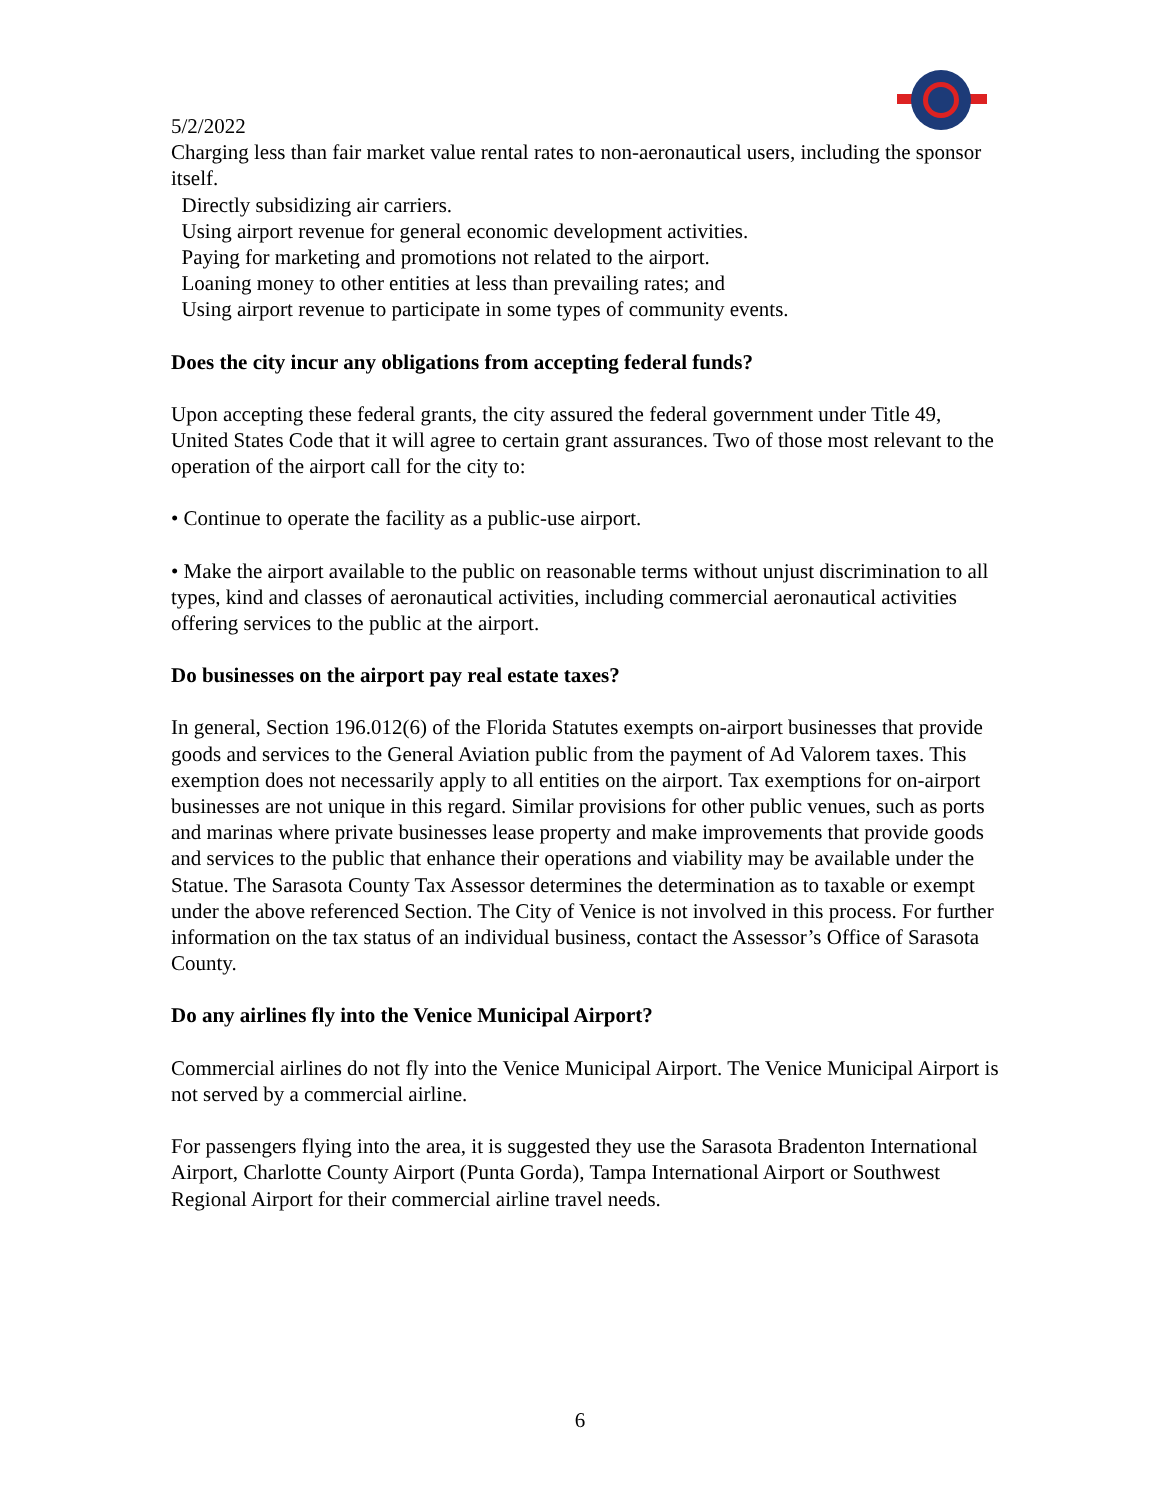5/2/2022
Charging less than fair market value rental rates to non-aeronautical users, including the sponsor itself.
Directly subsidizing air carriers.
Using airport revenue for general economic development activities.
Paying for marketing and promotions not related to the airport.
Loaning money to other entities at less than prevailing rates; and
Using airport revenue to participate in some types of community events.
Does the city incur any obligations from accepting federal funds?
Upon accepting these federal grants, the city assured the federal government under Title 49, United States Code that it will agree to certain grant assurances. Two of those most relevant to the operation of the airport call for the city to:
• Continue to operate the facility as a public-use airport.
• Make the airport available to the public on reasonable terms without unjust discrimination to all types, kind and classes of aeronautical activities, including commercial aeronautical activities offering services to the public at the airport.
Do businesses on the airport pay real estate taxes?
In general, Section 196.012(6) of the Florida Statutes exempts on-airport businesses that provide goods and services to the General Aviation public from the payment of Ad Valorem taxes. This exemption does not necessarily apply to all entities on the airport. Tax exemptions for on-airport businesses are not unique in this regard. Similar provisions for other public venues, such as ports and marinas where private businesses lease property and make improvements that provide goods and services to the public that enhance their operations and viability may be available under the Statue. The Sarasota County Tax Assessor determines the determination as to taxable or exempt under the above referenced Section. The City of Venice is not involved in this process. For further information on the tax status of an individual business, contact the Assessor’s Office of Sarasota County.
Do any airlines fly into the Venice Municipal Airport?
Commercial airlines do not fly into the Venice Municipal Airport. The Venice Municipal Airport is not served by a commercial airline.
For passengers flying into the area, it is suggested they use the Sarasota Bradenton International Airport, Charlotte County Airport (Punta Gorda), Tampa International Airport or Southwest Regional Airport for their commercial airline travel needs.
6